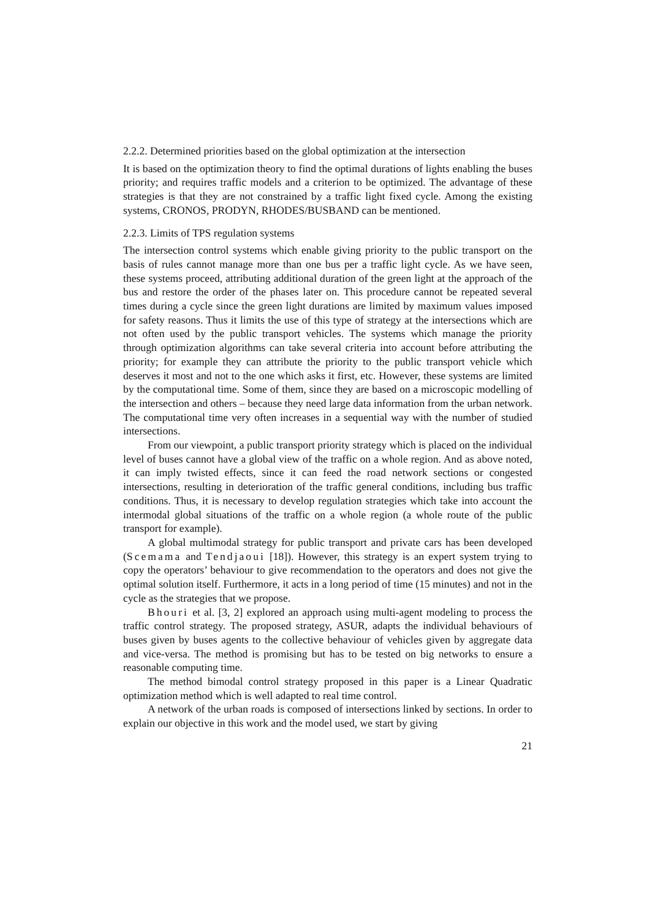2.2.2. Determined priorities based on the global optimization at the intersection
It is based on the optimization theory to find the optimal durations of lights enabling the buses priority; and requires traffic models and a criterion to be optimized. The advantage of these strategies is that they are not constrained by a traffic light fixed cycle. Among the existing systems, CRONOS, PRODYN, RHODES/BUSBAND can be mentioned.
2.2.3. Limits of TPS regulation systems
The intersection control systems which enable giving priority to the public transport on the basis of rules cannot manage more than one bus per a traffic light cycle. As we have seen, these systems proceed, attributing additional duration of the green light at the approach of the bus and restore the order of the phases later on. This procedure cannot be repeated several times during a cycle since the green light durations are limited by maximum values imposed for safety reasons. Thus it limits the use of this type of strategy at the intersections which are not often used by the public transport vehicles. The systems which manage the priority through optimization algorithms can take several criteria into account before attributing the priority; for example they can attribute the priority to the public transport vehicle which deserves it most and not to the one which asks it first, etc. However, these systems are limited by the computational time. Some of them, since they are based on a microscopic modelling of the intersection and others – because they need large data information from the urban network. The computational time very often increases in a sequential way with the number of studied intersections.
From our viewpoint, a public transport priority strategy which is placed on the individual level of buses cannot have a global view of the traffic on a whole region. And as above noted, it can imply twisted effects, since it can feed the road network sections or congested intersections, resulting in deterioration of the traffic general conditions, including bus traffic conditions. Thus, it is necessary to develop regulation strategies which take into account the intermodal global situations of the traffic on a whole region (a whole route of the public transport for example).
A global multimodal strategy for public transport and private cars has been developed (Scemama and Tendjaoui [18]). However, this strategy is an expert system trying to copy the operators’ behaviour to give recommendation to the operators and does not give the optimal solution itself. Furthermore, it acts in a long period of time (15 minutes) and not in the cycle as the strategies that we propose.
Bhouri et al. [3, 2] explored an approach using multi-agent modeling to process the traffic control strategy. The proposed strategy, ASUR, adapts the individual behaviours of buses given by buses agents to the collective behaviour of vehicles given by aggregate data and vice-versa. The method is promising but has to be tested on big networks to ensure a reasonable computing time.
The method bimodal control strategy proposed in this paper is a Linear Quadratic optimization method which is well adapted to real time control.
A network of the urban roads is composed of intersections linked by sections. In order to explain our objective in this work and the model used, we start by giving
21